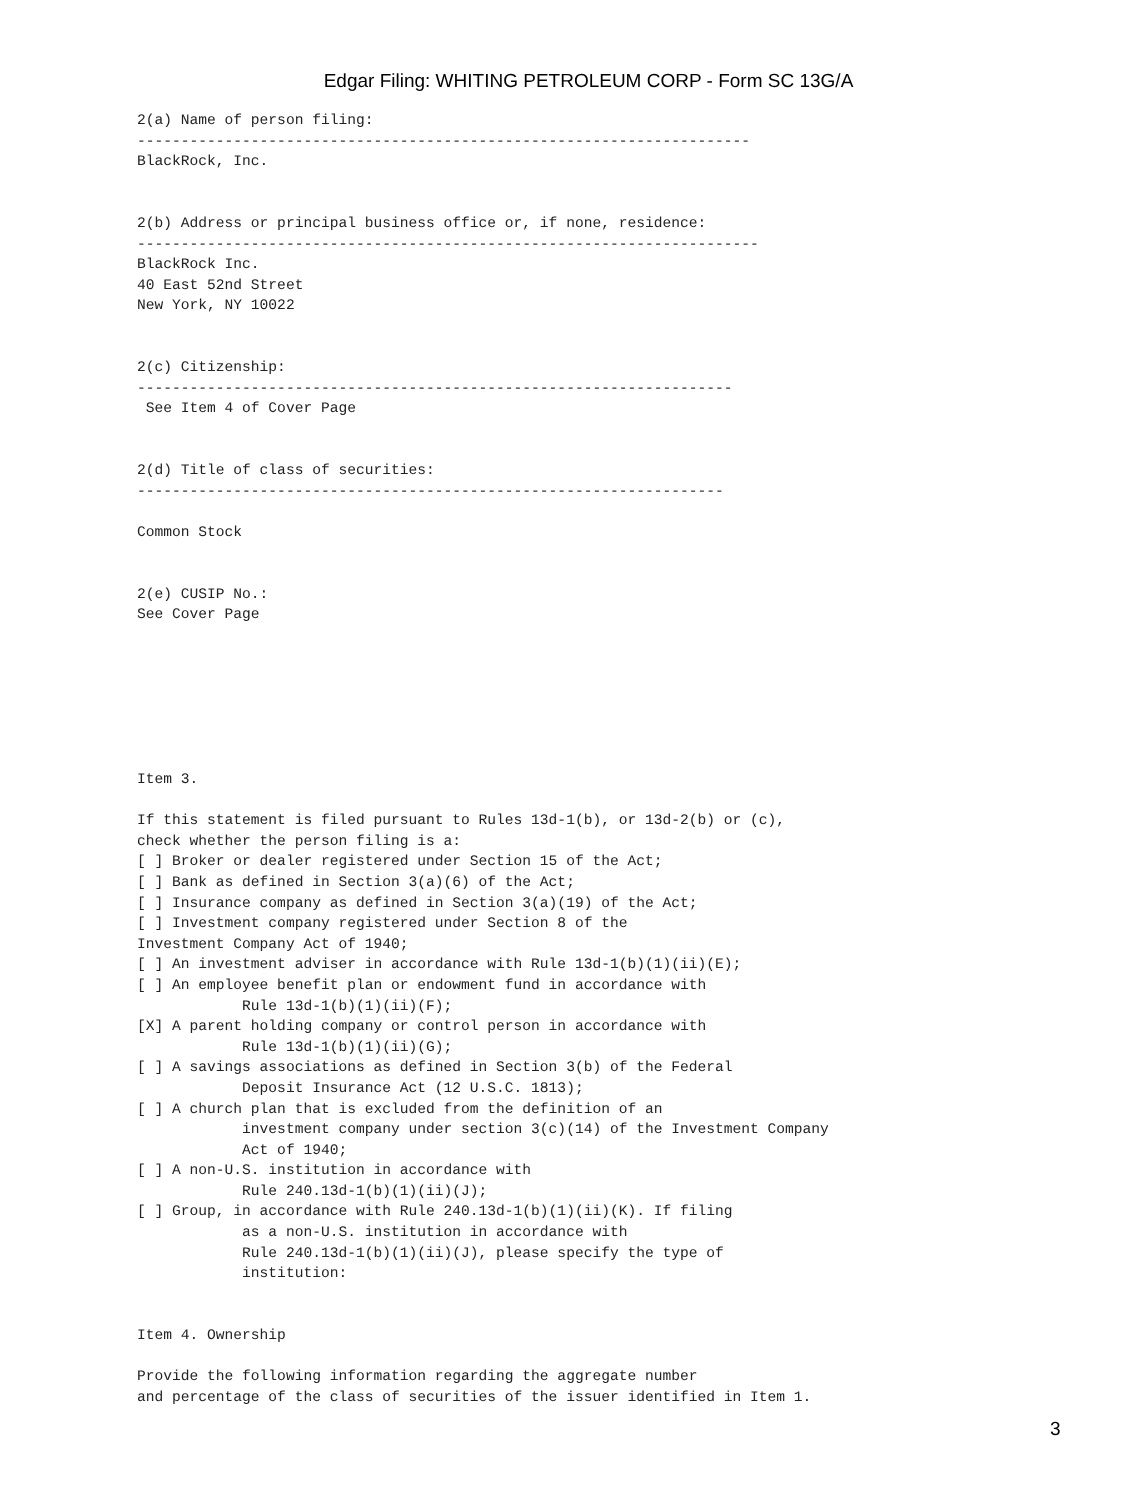Edgar Filing: WHITING PETROLEUM CORP - Form SC 13G/A
2(a) Name of person filing:
----------------------------------------------------------------------
BlackRock, Inc.


2(b) Address or principal business office or, if none, residence:
-----------------------------------------------------------------------
BlackRock Inc.
40 East 52nd Street
New York, NY 10022


2(c) Citizenship:
--------------------------------------------------------------------
 See Item 4 of Cover Page


2(d) Title of class of securities:
-------------------------------------------------------------------

Common Stock


2(e) CUSIP No.:
See Cover Page







Item 3.

If this statement is filed pursuant to Rules 13d-1(b), or 13d-2(b) or (c),
check whether the person filing is a:
[ ] Broker or dealer registered under Section 15 of the Act;
[ ] Bank as defined in Section 3(a)(6) of the Act;
[ ] Insurance company as defined in Section 3(a)(19) of the Act;
[ ] Investment company registered under Section 8 of the
Investment Company Act of 1940;
[ ] An investment adviser in accordance with Rule 13d-1(b)(1)(ii)(E);
[ ] An employee benefit plan or endowment fund in accordance with
            Rule 13d-1(b)(1)(ii)(F);
[X] A parent holding company or control person in accordance with
            Rule 13d-1(b)(1)(ii)(G);
[ ] A savings associations as defined in Section 3(b) of the Federal
            Deposit Insurance Act (12 U.S.C. 1813);
[ ] A church plan that is excluded from the definition of an
            investment company under section 3(c)(14) of the Investment Company
            Act of 1940;
[ ] A non-U.S. institution in accordance with
            Rule 240.13d-1(b)(1)(ii)(J);
[ ] Group, in accordance with Rule 240.13d-1(b)(1)(ii)(K). If filing
            as a non-U.S. institution in accordance with
            Rule 240.13d-1(b)(1)(ii)(J), please specify the type of
            institution:


Item 4. Ownership

Provide the following information regarding the aggregate number
and percentage of the class of securities of the issuer identified in Item 1.
3